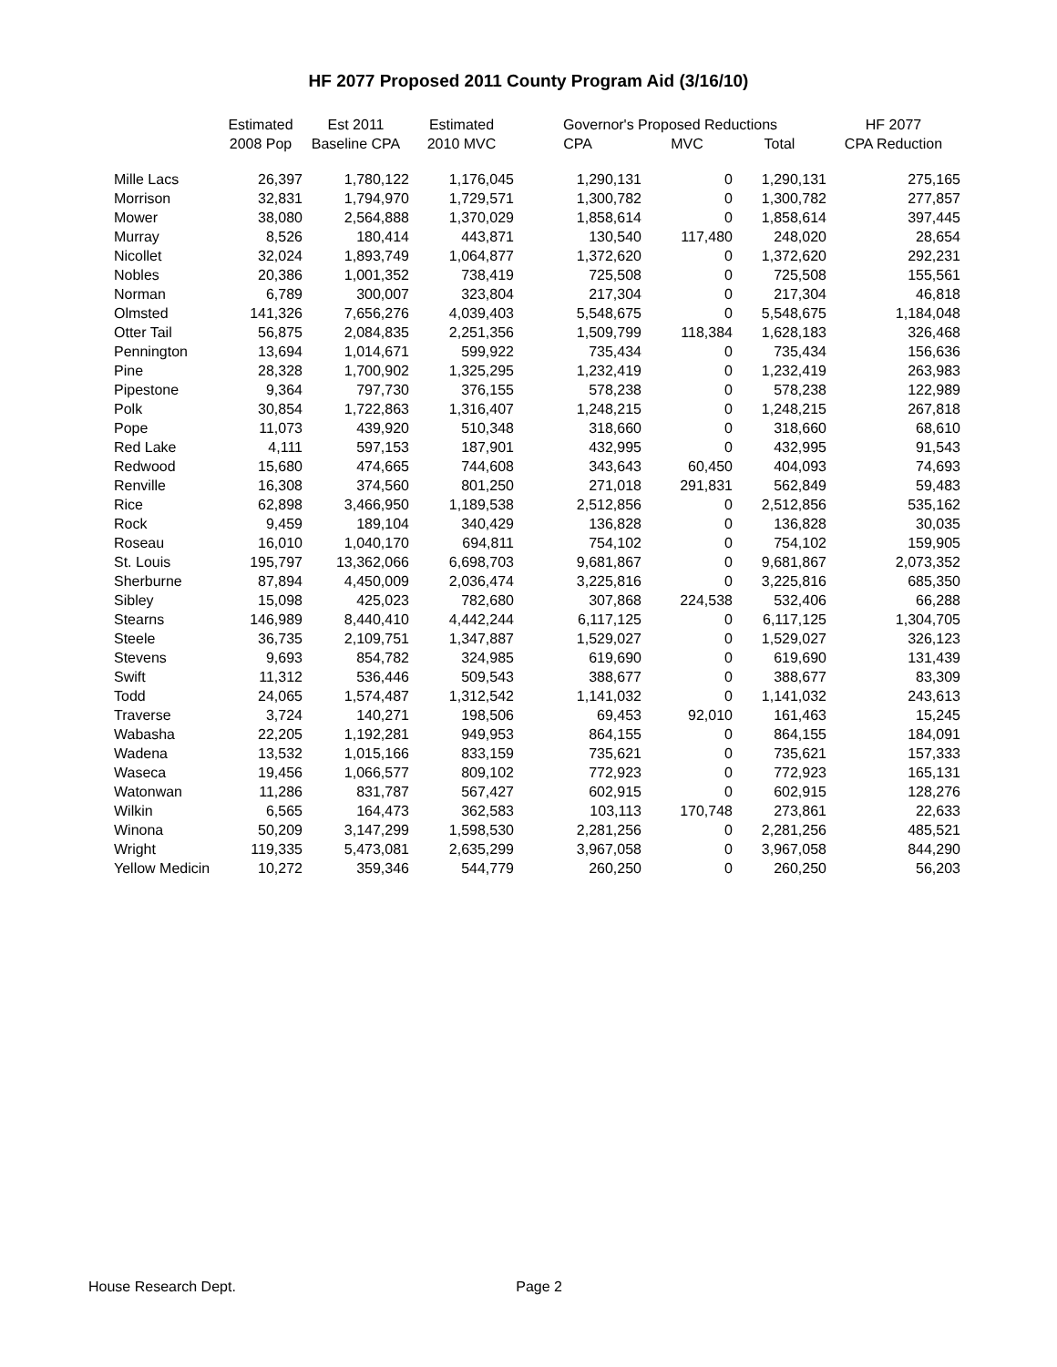HF 2077 Proposed 2011 County Program Aid (3/16/10)
| | Estimated | Est 2011 | Estimated | Governor's Proposed Reductions | | | HF 2077 |
| --- | --- | --- | --- | --- | --- | --- | --- |
| | 2008 Pop | Baseline CPA | 2010 MVC | CPA | MVC | Total | CPA Reduction |
| Mille Lacs | 26,397 | 1,780,122 | 1,176,045 | 1,290,131 | 0 | 1,290,131 | 275,165 |
| Morrison | 32,831 | 1,794,970 | 1,729,571 | 1,300,782 | 0 | 1,300,782 | 277,857 |
| Mower | 38,080 | 2,564,888 | 1,370,029 | 1,858,614 | 0 | 1,858,614 | 397,445 |
| Murray | 8,526 | 180,414 | 443,871 | 130,540 | 117,480 | 248,020 | 28,654 |
| Nicollet | 32,024 | 1,893,749 | 1,064,877 | 1,372,620 | 0 | 1,372,620 | 292,231 |
| Nobles | 20,386 | 1,001,352 | 738,419 | 725,508 | 0 | 725,508 | 155,561 |
| Norman | 6,789 | 300,007 | 323,804 | 217,304 | 0 | 217,304 | 46,818 |
| Olmsted | 141,326 | 7,656,276 | 4,039,403 | 5,548,675 | 0 | 5,548,675 | 1,184,048 |
| Otter Tail | 56,875 | 2,084,835 | 2,251,356 | 1,509,799 | 118,384 | 1,628,183 | 326,468 |
| Pennington | 13,694 | 1,014,671 | 599,922 | 735,434 | 0 | 735,434 | 156,636 |
| Pine | 28,328 | 1,700,902 | 1,325,295 | 1,232,419 | 0 | 1,232,419 | 263,983 |
| Pipestone | 9,364 | 797,730 | 376,155 | 578,238 | 0 | 578,238 | 122,989 |
| Polk | 30,854 | 1,722,863 | 1,316,407 | 1,248,215 | 0 | 1,248,215 | 267,818 |
| Pope | 11,073 | 439,920 | 510,348 | 318,660 | 0 | 318,660 | 68,610 |
| Red Lake | 4,111 | 597,153 | 187,901 | 432,995 | 0 | 432,995 | 91,543 |
| Redwood | 15,680 | 474,665 | 744,608 | 343,643 | 60,450 | 404,093 | 74,693 |
| Renville | 16,308 | 374,560 | 801,250 | 271,018 | 291,831 | 562,849 | 59,483 |
| Rice | 62,898 | 3,466,950 | 1,189,538 | 2,512,856 | 0 | 2,512,856 | 535,162 |
| Rock | 9,459 | 189,104 | 340,429 | 136,828 | 0 | 136,828 | 30,035 |
| Roseau | 16,010 | 1,040,170 | 694,811 | 754,102 | 0 | 754,102 | 159,905 |
| St. Louis | 195,797 | 13,362,066 | 6,698,703 | 9,681,867 | 0 | 9,681,867 | 2,073,352 |
| Sherburne | 87,894 | 4,450,009 | 2,036,474 | 3,225,816 | 0 | 3,225,816 | 685,350 |
| Sibley | 15,098 | 425,023 | 782,680 | 307,868 | 224,538 | 532,406 | 66,288 |
| Stearns | 146,989 | 8,440,410 | 4,442,244 | 6,117,125 | 0 | 6,117,125 | 1,304,705 |
| Steele | 36,735 | 2,109,751 | 1,347,887 | 1,529,027 | 0 | 1,529,027 | 326,123 |
| Stevens | 9,693 | 854,782 | 324,985 | 619,690 | 0 | 619,690 | 131,439 |
| Swift | 11,312 | 536,446 | 509,543 | 388,677 | 0 | 388,677 | 83,309 |
| Todd | 24,065 | 1,574,487 | 1,312,542 | 1,141,032 | 0 | 1,141,032 | 243,613 |
| Traverse | 3,724 | 140,271 | 198,506 | 69,453 | 92,010 | 161,463 | 15,245 |
| Wabasha | 22,205 | 1,192,281 | 949,953 | 864,155 | 0 | 864,155 | 184,091 |
| Wadena | 13,532 | 1,015,166 | 833,159 | 735,621 | 0 | 735,621 | 157,333 |
| Waseca | 19,456 | 1,066,577 | 809,102 | 772,923 | 0 | 772,923 | 165,131 |
| Watonwan | 11,286 | 831,787 | 567,427 | 602,915 | 0 | 602,915 | 128,276 |
| Wilkin | 6,565 | 164,473 | 362,583 | 103,113 | 170,748 | 273,861 | 22,633 |
| Winona | 50,209 | 3,147,299 | 1,598,530 | 2,281,256 | 0 | 2,281,256 | 485,521 |
| Wright | 119,335 | 5,473,081 | 2,635,299 | 3,967,058 | 0 | 3,967,058 | 844,290 |
| Yellow Medicin | 10,272 | 359,346 | 544,779 | 260,250 | 0 | 260,250 | 56,203 |
House Research Dept. Page 2